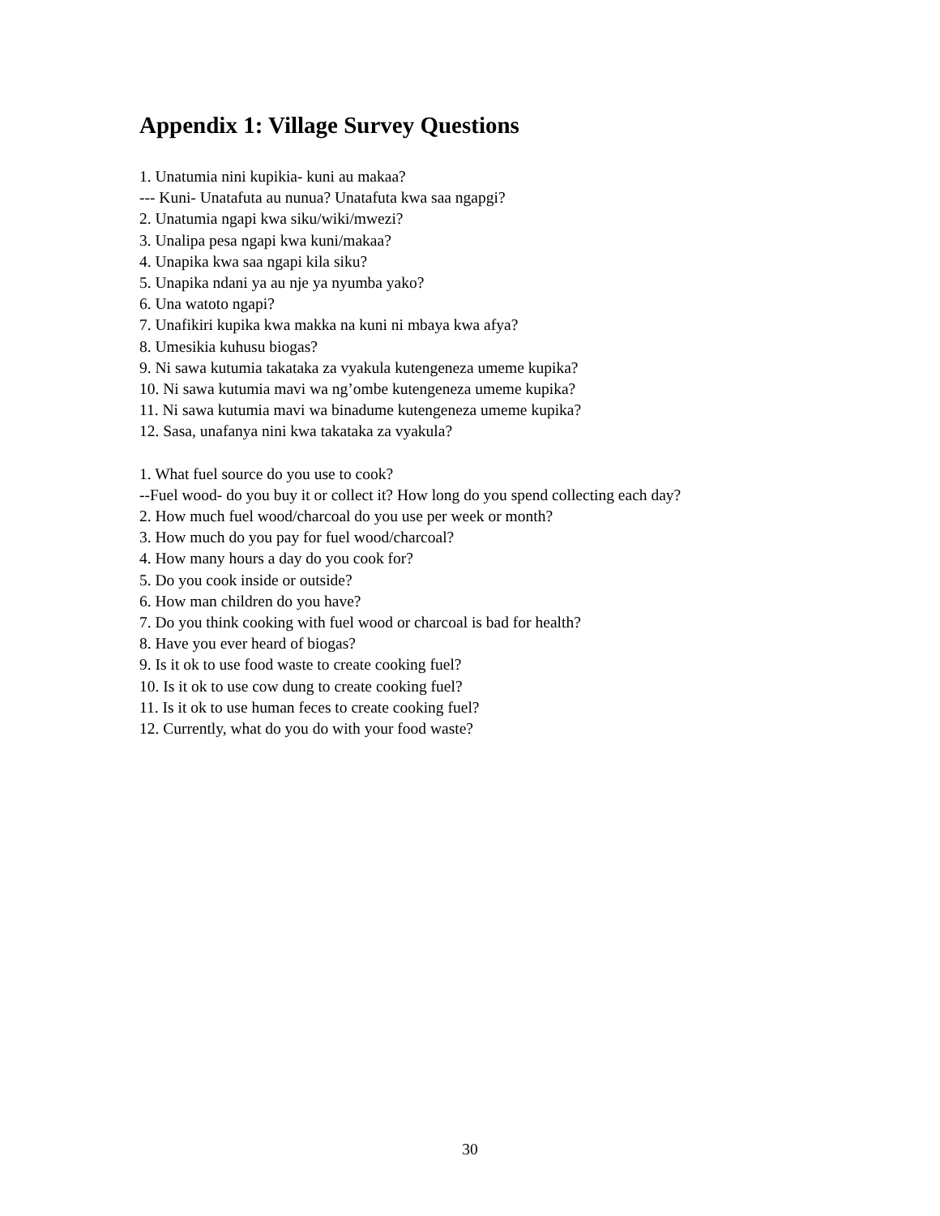Appendix 1: Village Survey Questions
1. Unatumia nini kupikia- kuni au makaa?
--- Kuni- Unatafuta au nunua? Unatafuta kwa saa ngapgi?
2. Unatumia ngapi kwa siku/wiki/mwezi?
3. Unalipa pesa ngapi kwa kuni/makaa?
4. Unapika kwa saa ngapi kila siku?
5. Unapika ndani ya au nje ya nyumba yako?
6. Una watoto ngapi?
7. Unafikiri kupika kwa makka na kuni ni mbaya kwa afya?
8. Umesikia kuhusu biogas?
9. Ni sawa kutumia takataka za vyakula kutengeneza umeme kupika?
10. Ni sawa kutumia mavi wa ng’ombe kutengeneza umeme kupika?
11. Ni sawa kutumia mavi wa binadume kutengeneza umeme kupika?
12. Sasa, unafanya nini kwa takataka za vyakula?
1. What fuel source do you use to cook?
--Fuel wood- do you buy it or collect it? How long do you spend collecting each day?
2. How much fuel wood/charcoal do you use per week or month?
3. How much do you pay for fuel wood/charcoal?
4. How many hours a day do you cook for?
5. Do you cook inside or outside?
6. How man children do you have?
7. Do you think cooking with fuel wood or charcoal is bad for health?
8. Have you ever heard of biogas?
9. Is it ok to use food waste to create cooking fuel?
10. Is it ok to use cow dung to create cooking fuel?
11. Is it ok to use human feces to create cooking fuel?
12. Currently, what do you do with your food waste?
30